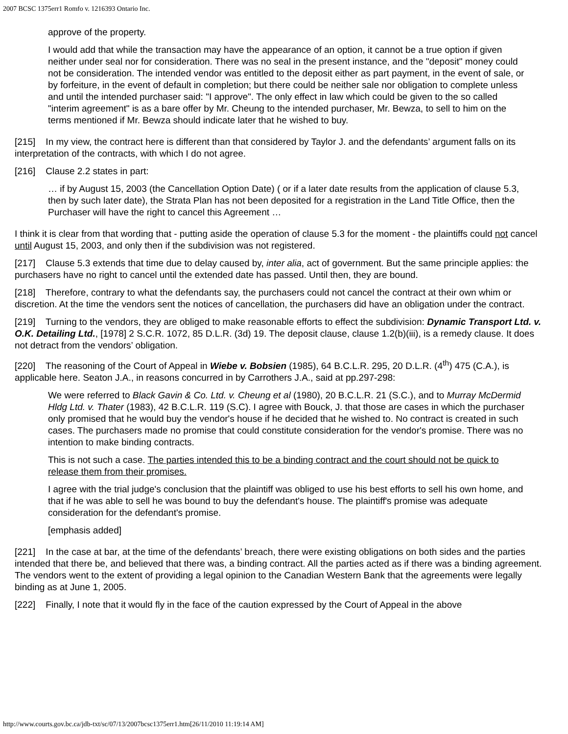2007 BCSC 1375err1 Romfo v. 1216393 Ontario Inc.
approve of the property.
I would add that while the transaction may have the appearance of an option, it cannot be a true option if given neither under seal nor for consideration. There was no seal in the present instance, and the "deposit" money could not be consideration. The intended vendor was entitled to the deposit either as part payment, in the event of sale, or by forfeiture, in the event of default in completion; but there could be neither sale nor obligation to complete unless and until the intended purchaser said: "I approve". The only effect in law which could be given to the so called "interim agreement" is as a bare offer by Mr. Cheung to the intended purchaser, Mr. Bewza, to sell to him on the terms mentioned if Mr. Bewza should indicate later that he wished to buy.
[215] In my view, the contract here is different than that considered by Taylor J. and the defendants’ argument falls on its interpretation of the contracts, with which I do not agree.
[216] Clause 2.2 states in part:
… if by August 15, 2003 (the Cancellation Option Date) ( or if a later date results from the application of clause 5.3, then by such later date), the Strata Plan has not been deposited for a registration in the Land Title Office, then the Purchaser will have the right to cancel this Agreement …
I think it is clear from that wording that - putting aside the operation of clause 5.3 for the moment - the plaintiffs could not cancel until August 15, 2003, and only then if the subdivision was not registered.
[217] Clause 5.3 extends that time due to delay caused by, inter alia, act of government. But the same principle applies: the purchasers have no right to cancel until the extended date has passed. Until then, they are bound.
[218] Therefore, contrary to what the defendants say, the purchasers could not cancel the contract at their own whim or discretion. At the time the vendors sent the notices of cancellation, the purchasers did have an obligation under the contract.
[219] Turning to the vendors, they are obliged to make reasonable efforts to effect the subdivision: Dynamic Transport Ltd. v. O.K. Detailing Ltd., [1978] 2 S.C.R. 1072, 85 D.L.R. (3d) 19. The deposit clause, clause 1.2(b)(iii), is a remedy clause. It does not detract from the vendors’ obligation.
[220] The reasoning of the Court of Appeal in Wiebe v. Bobsien (1985), 64 B.C.L.R. 295, 20 D.L.R. (4<sup>th</sup>) 475 (C.A.), is applicable here. Seaton J.A., in reasons concurred in by Carrothers J.A., said at pp.297-298:
We were referred to Black Gavin & Co. Ltd. v. Cheung et al (1980), 20 B.C.L.R. 21 (S.C.), and to Murray McDermid Hldg Ltd. v. Thater (1983), 42 B.C.L.R. 119 (S.C). I agree with Bouck, J. that those are cases in which the purchaser only promised that he would buy the vendor's house if he decided that he wished to. No contract is created in such cases. The purchasers made no promise that could constitute consideration for the vendor's promise. There was no intention to make binding contracts.
This is not such a case. The parties intended this to be a binding contract and the court should not be quick to release them from their promises.
I agree with the trial judge's conclusion that the plaintiff was obliged to use his best efforts to sell his own home, and that if he was able to sell he was bound to buy the defendant's house. The plaintiff's promise was adequate consideration for the defendant's promise.
[emphasis added]
[221] In the case at bar, at the time of the defendants’ breach, there were existing obligations on both sides and the parties intended that there be, and believed that there was, a binding contract. All the parties acted as if there was a binding agreement. The vendors went to the extent of providing a legal opinion to the Canadian Western Bank that the agreements were legally binding as at June 1, 2005.
[222] Finally, I note that it would fly in the face of the caution expressed by the Court of Appeal in the above
http://www.courts.gov.bc.ca/jdb-txt/sc/07/13/2007bcsc1375err1.htm[26/11/2010 11:19:14 AM]